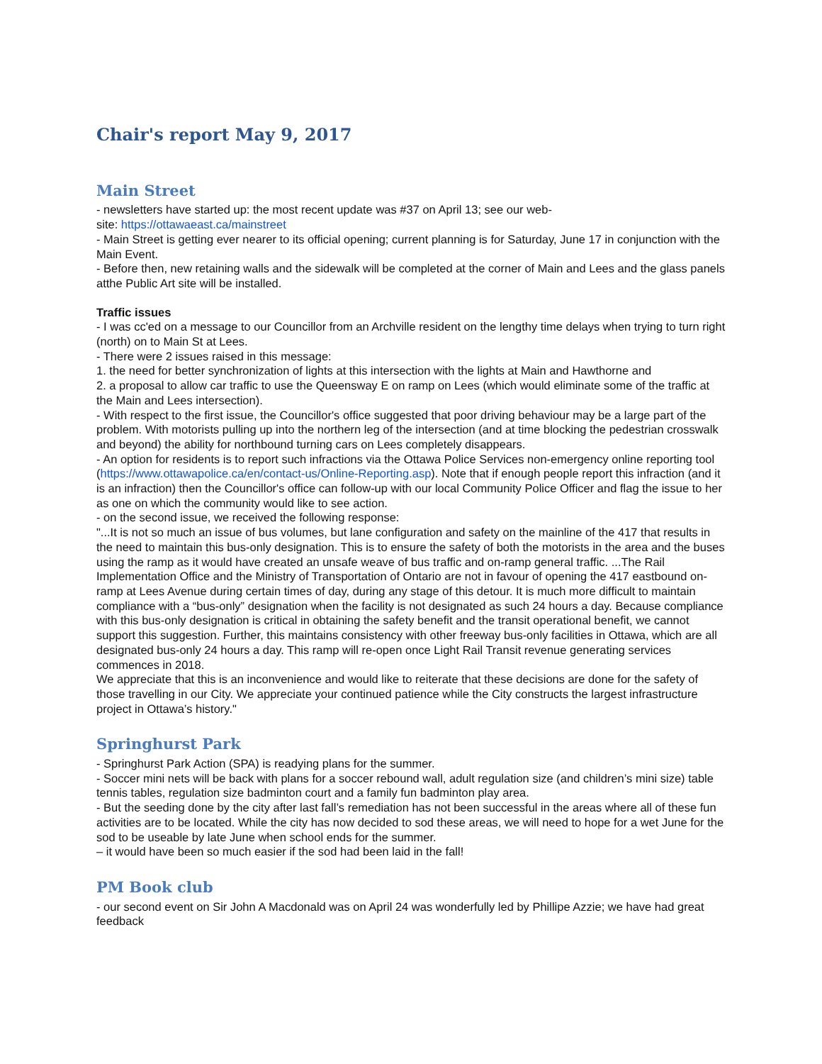Chair's report May 9, 2017
Main Street
- newsletters have started up: the most recent update was #37 on April 13; see our web-
site: https://ottawaeast.ca/mainstreet
- Main Street is getting ever nearer to its official opening; current planning is for Saturday, June 17 in conjunction with the Main Event.
- Before then, new retaining walls and the sidewalk will be completed at the corner of Main and Lees and the glass panels atthe Public Art site will be installed.
Traffic issues
- I was cc'ed on a message to our Councillor from an Archville resident on the lengthy time delays when trying to turn right (north) on to Main St at Lees.
- There were 2 issues raised in this message:
1. the need for better synchronization of lights at this intersection with the lights at Main and Hawthorne and
2. a proposal to allow car traffic to use the Queensway E on ramp on Lees (which would eliminate some of the traffic at the Main and Lees intersection).
- With respect to the first issue, the Councillor's office suggested that poor driving behaviour may be a large part of the problem. With motorists pulling up into the northern leg of the intersection (and at time blocking the pedestrian crosswalk and beyond) the ability for northbound turning cars on Lees completely disappears.
- An option for residents is to report such infractions via the Ottawa Police Services non-emergency online reporting tool (https://www.ottawapolice.ca/en/contact-us/Online-Reporting.asp). Note that if enough people report this infraction (and it is an infraction) then the Councillor's office can follow-up with our local Community Police Officer and flag the issue to her as one on which the community would like to see action.
- on the second issue, we received the following response:
"...It is not so much an issue of bus volumes, but lane configuration and safety on the mainline of the 417 that results in the need to maintain this bus-only designation. This is to ensure the safety of both the motorists in the area and the buses using the ramp as it would have created an unsafe weave of bus traffic and on-ramp general traffic. ...The Rail Implementation Office and the Ministry of Transportation of Ontario are not in favour of opening the 417 eastbound on-ramp at Lees Avenue during certain times of day, during any stage of this detour. It is much more difficult to maintain compliance with a “bus-only” designation when the facility is not designated as such 24 hours a day. Because compliance with this bus-only designation is critical in obtaining the safety benefit and the transit operational benefit, we cannot support this suggestion. Further, this maintains consistency with other freeway bus-only facilities in Ottawa, which are all designated bus-only 24 hours a day. This ramp will re-open once Light Rail Transit revenue generating services commences in 2018.
We appreciate that this is an inconvenience and would like to reiterate that these decisions are done for the safety of those travelling in our City. We appreciate your continued patience while the City constructs the largest infrastructure project in Ottawa’s history."
Springhurst Park
- Springhurst Park Action (SPA) is readying plans for the summer.
- Soccer mini nets will be back with plans for a soccer rebound wall, adult regulation size (and children’s mini size) table tennis tables, regulation size badminton court and a family fun badminton play area.
- But the seeding done by the city after last fall’s remediation has not been successful in the areas where all of these fun activities are to be located. While the city has now decided to sod these areas, we will need to hope for a wet June for the sod to be useable by late June when school ends for the summer.
– it would have been so much easier if the sod had been laid in the fall!
PM Book club
- our second event on Sir John A Macdonald was on April 24 was wonderfully led by Phillipe Azzie; we have had great feedback